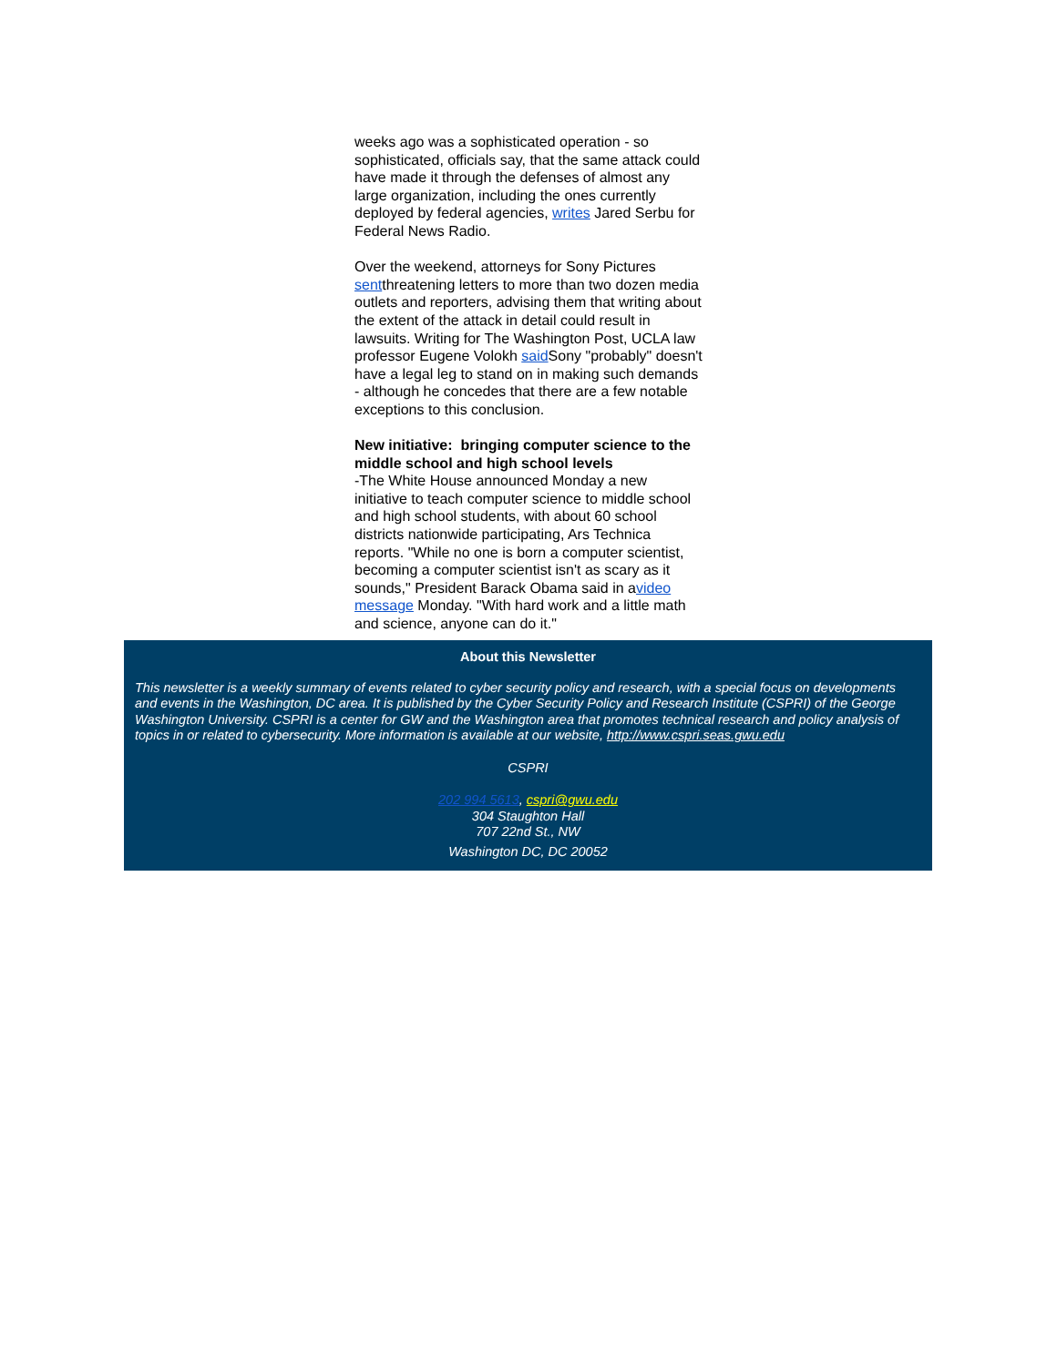weeks ago was a sophisticated operation - so sophisticated, officials say, that the same attack could have made it through the defenses of almost any large organization, including the ones currently deployed by federal agencies, writes Jared Serbu for Federal News Radio.
Over the weekend, attorneys for Sony Pictures sentthreatening letters to more than two dozen media outlets and reporters, advising them that writing about the extent of the attack in detail could result in lawsuits. Writing for The Washington Post, UCLA law professor Eugene Volokh said Sony "probably" doesn't have a legal leg to stand on in making such demands - although he concedes that there are a few notable exceptions to this conclusion.
New initiative: bringing computer science to the middle school and high school levels
-The White House announced Monday a new initiative to teach computer science to middle school and high school students, with about 60 school districts nationwide participating, Ars Technica reports. "While no one is born a computer scientist, becoming a computer scientist isn't as scary as it sounds," President Barack Obama said in avideo message Monday. "With hard work and a little math and science, anyone can do it."
About this Newsletter
This newsletter is a weekly summary of events related to cyber security policy and research, with a special focus on developments and events in the Washington, DC area. It is published by the Cyber Security Policy and Research Institute (CSPRI) of the George Washington University. CSPRI is a center for GW and the Washington area that promotes technical research and policy analysis of topics in or related to cybersecurity. More information is available at our website, http://www.cspri.seas.gwu.edu
CSPRI
202 994 5613, cspri@gwu.edu
304 Staughton Hall
707 22nd St., NW
Washington DC, DC 20052